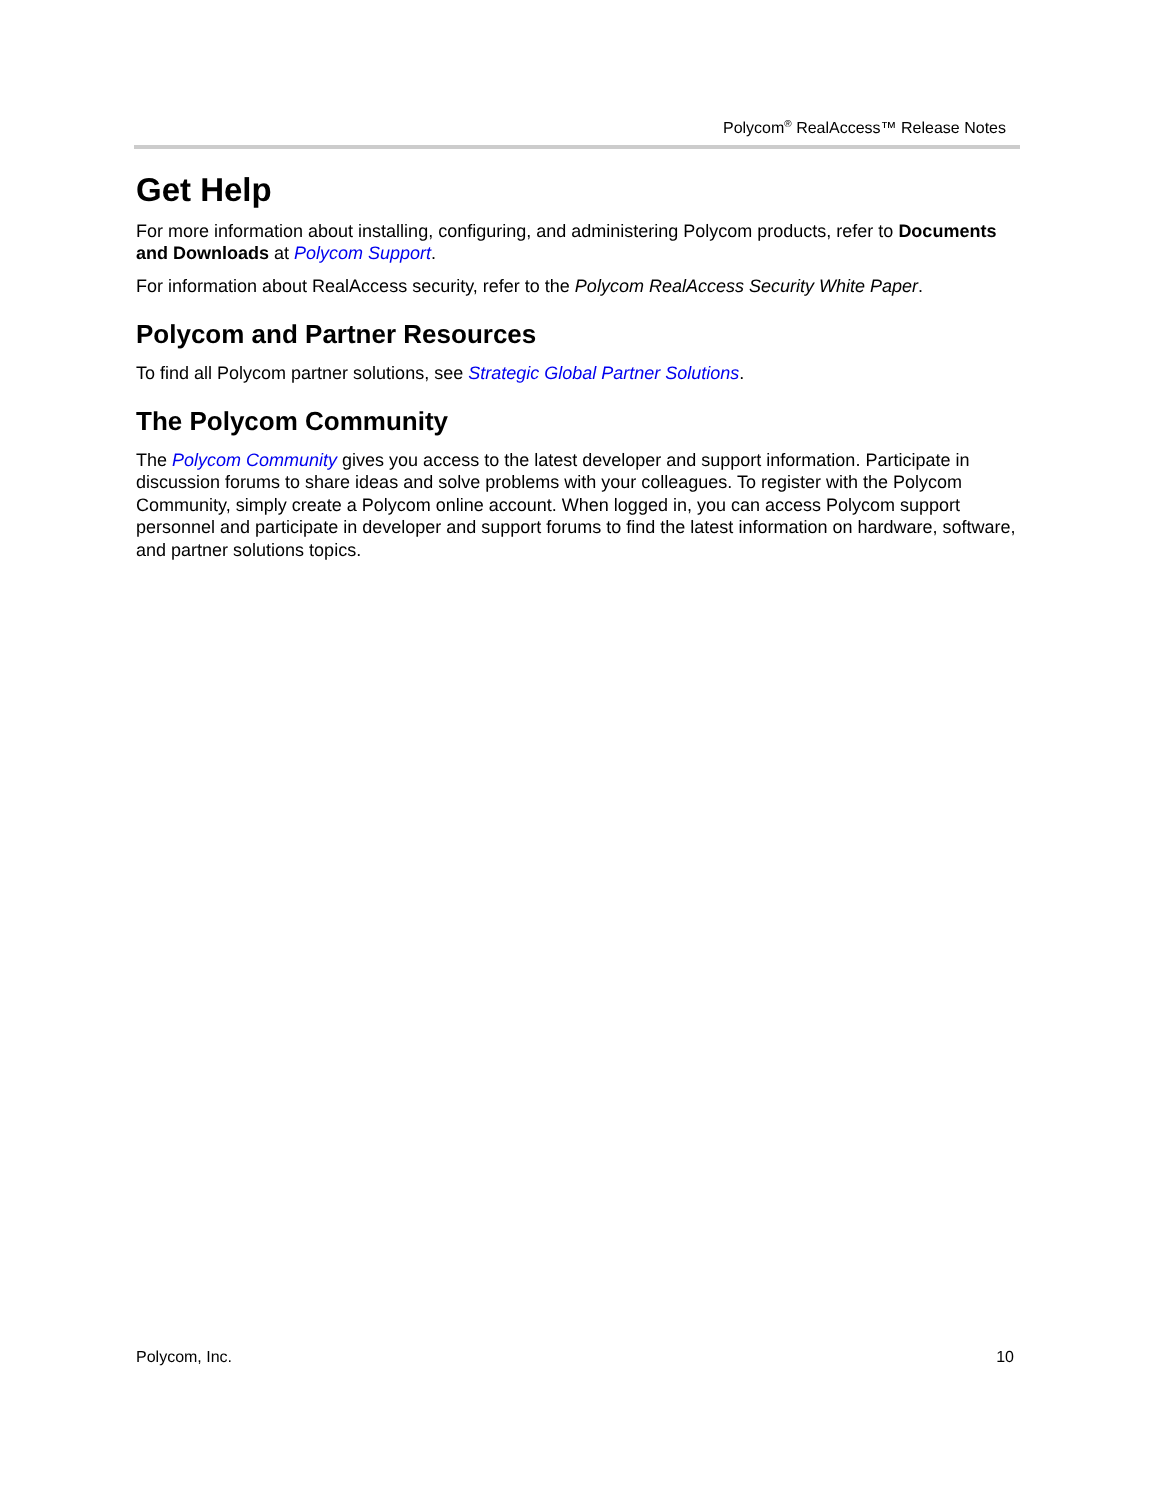Polycom<sup>®</sup> RealAccess™ Release Notes
Get Help
For more information about installing, configuring, and administering Polycom products, refer to Documents and Downloads at Polycom Support.
For information about RealAccess security, refer to the Polycom RealAccess Security White Paper.
Polycom and Partner Resources
To find all Polycom partner solutions, see Strategic Global Partner Solutions.
The Polycom Community
The Polycom Community gives you access to the latest developer and support information. Participate in discussion forums to share ideas and solve problems with your colleagues. To register with the Polycom Community, simply create a Polycom online account. When logged in, you can access Polycom support personnel and participate in developer and support forums to find the latest information on hardware, software, and partner solutions topics.
Polycom, Inc. 10